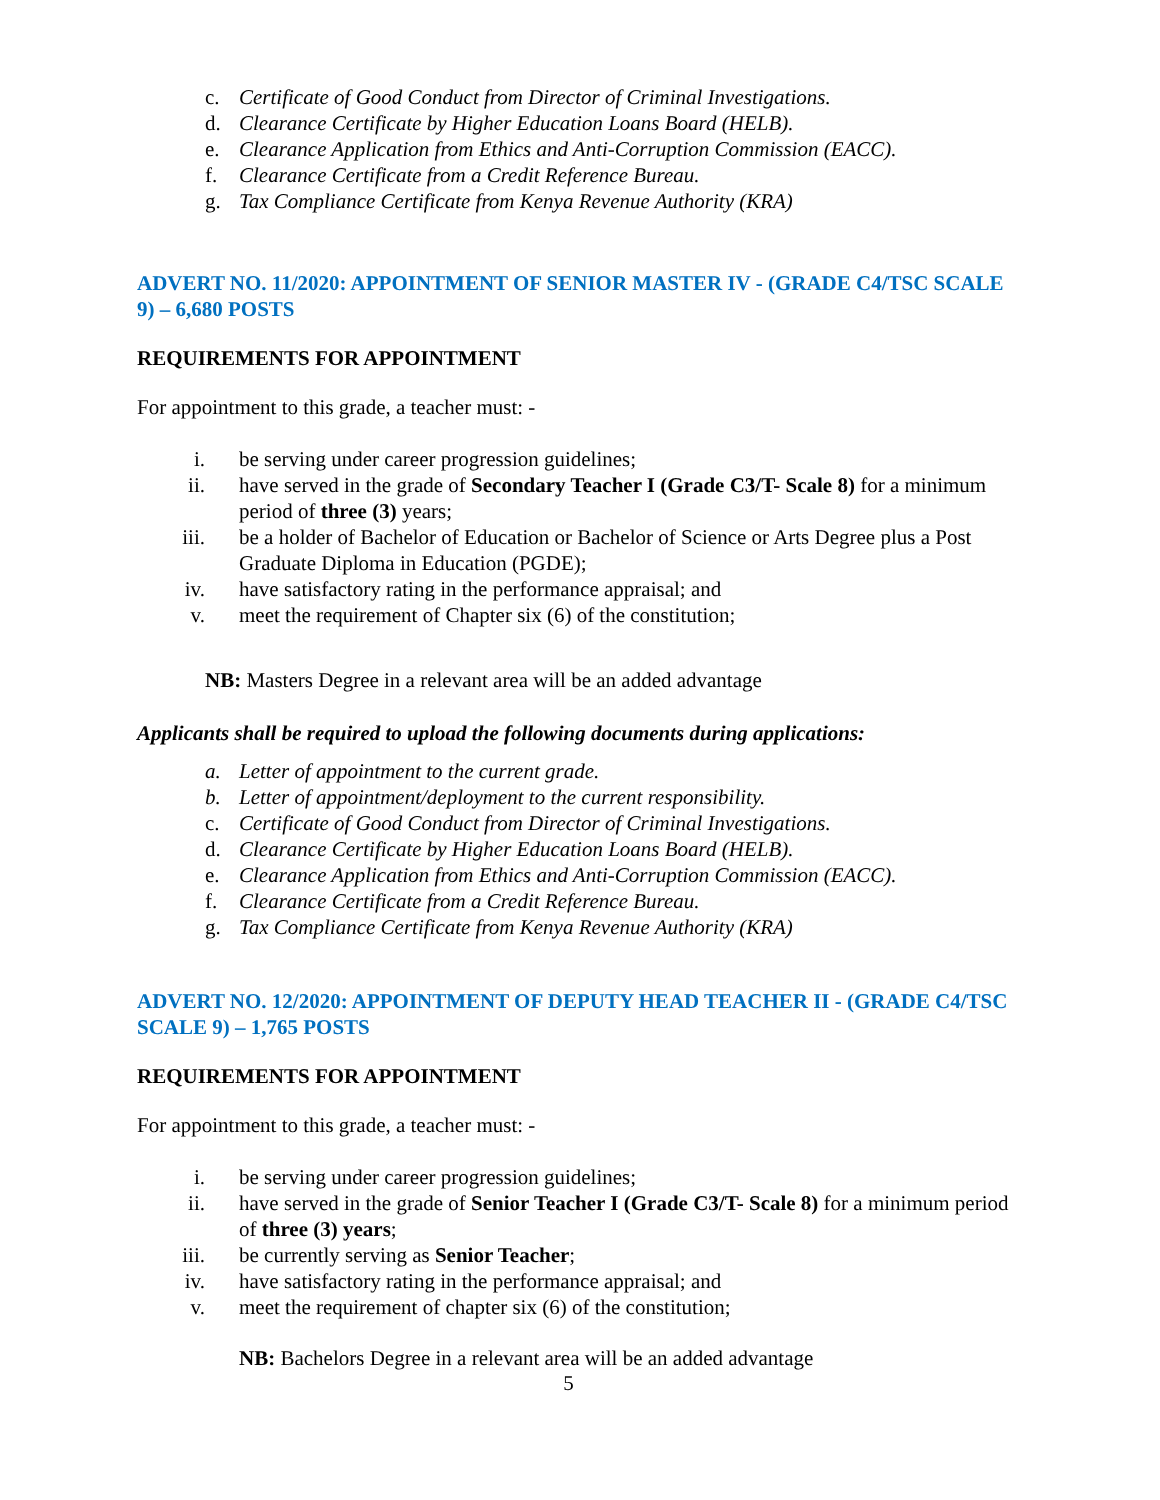c. Certificate of Good Conduct from Director of Criminal Investigations.
d. Clearance Certificate by Higher Education Loans Board (HELB).
e. Clearance Application from Ethics and Anti-Corruption Commission (EACC).
f. Clearance Certificate from a Credit Reference Bureau.
g. Tax Compliance Certificate from Kenya Revenue Authority (KRA)
ADVERT NO. 11/2020: APPOINTMENT OF SENIOR MASTER IV - (GRADE C4/TSC SCALE 9) – 6,680 POSTS
REQUIREMENTS FOR APPOINTMENT
For appointment to this grade, a teacher must: -
i. be serving under career progression guidelines;
ii. have served in the grade of Secondary Teacher I (Grade C3/T- Scale 8) for a minimum period of three (3) years;
iii. be a holder of Bachelor of Education or Bachelor of Science or Arts Degree plus a Post Graduate Diploma in Education (PGDE);
iv. have satisfactory rating in the performance appraisal; and
v. meet the requirement of Chapter six (6) of the constitution;
NB: Masters Degree in a relevant area will be an added advantage
Applicants shall be required to upload the following documents during applications:
a. Letter of appointment to the current grade.
b. Letter of appointment/deployment to the current responsibility.
c. Certificate of Good Conduct from Director of Criminal Investigations.
d. Clearance Certificate by Higher Education Loans Board (HELB).
e. Clearance Application from Ethics and Anti-Corruption Commission (EACC).
f. Clearance Certificate from a Credit Reference Bureau.
g. Tax Compliance Certificate from Kenya Revenue Authority (KRA)
ADVERT NO. 12/2020: APPOINTMENT OF DEPUTY HEAD TEACHER II - (GRADE C4/TSC SCALE 9) – 1,765 POSTS
REQUIREMENTS FOR APPOINTMENT
For appointment to this grade, a teacher must: -
i. be serving under career progression guidelines;
ii. have served in the grade of Senior Teacher I (Grade C3/T- Scale 8) for a minimum period of three (3) years;
iii. be currently serving as Senior Teacher;
iv. have satisfactory rating in the performance appraisal; and
v. meet the requirement of chapter six (6) of the constitution;
NB: Bachelors Degree in a relevant area will be an added advantage
5